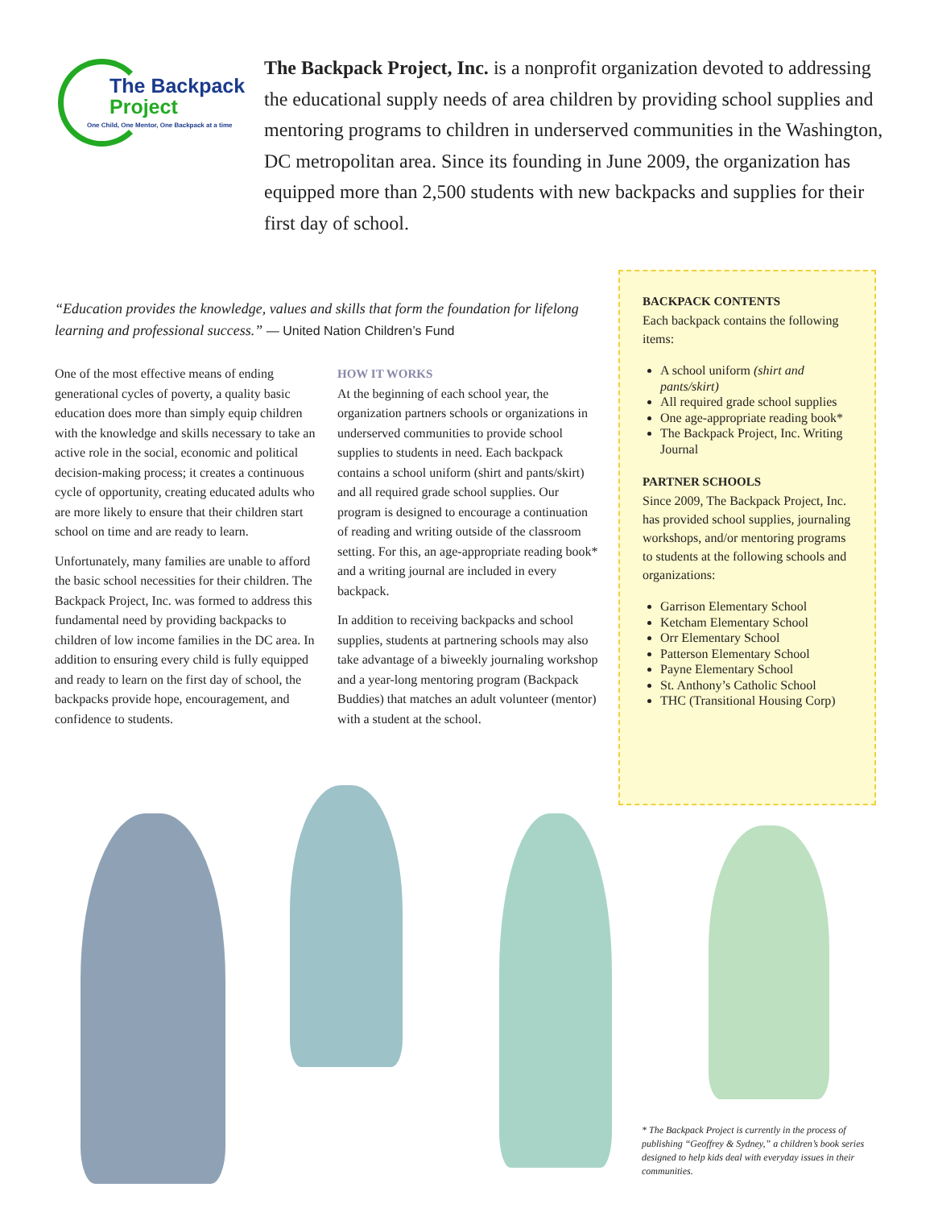The Backpack
Project
One Child, One Mentor, One Backpack at a time
The Backpack Project, Inc. is a nonprofit organization devoted to addressing the educational supply needs of area children by providing school supplies and mentoring programs to children in underserved communities in the Washington, DC metropolitan area. Since its founding in June 2009, the organization has equipped more than 2,500 students with new backpacks and supplies for their first day of school.
“Education provides the knowledge, values and skills that form the foundation for lifelong learning and professional success.” — United Nation Children’s Fund
One of the most effective means of ending generational cycles of poverty, a quality basic education does more than simply equip children with the knowledge and skills necessary to take an active role in the social, economic and political decision-making process; it creates a continuous cycle of opportunity, creating educated adults who are more likely to ensure that their children start school on time and are ready to learn.
Unfortunately, many families are unable to afford the basic school necessities for their children. The Backpack Project, Inc. was formed to address this fundamental need by providing backpacks to children of low income families in the DC area. In addition to ensuring every child is fully equipped and ready to learn on the first day of school, the backpacks provide hope, encouragement, and confidence to students.
HOW IT WORKS
At the beginning of each school year, the organization partners schools or organizations in underserved communities to provide school supplies to students in need. Each backpack contains a school uniform (shirt and pants/skirt) and all required grade school supplies. Our program is designed to encourage a continuation of reading and writing outside of the classroom setting. For this, an age-appropriate reading book* and a writing journal are included in every backpack.
In addition to receiving backpacks and school supplies, students at partnering schools may also take advantage of a biweekly journaling workshop and a year-long mentoring program (Backpack Buddies) that matches an adult volunteer (mentor) with a student at the school.
BACKPACK CONTENTS
Each backpack contains the following items:
A school uniform (shirt and pants/skirt)
All required grade school supplies
One age-appropriate reading book*
The Backpack Project, Inc. Writing Journal
PARTNER SCHOOLS
Since 2009, The Backpack Project, Inc. has provided school supplies, journaling workshops, and/or mentoring programs to students at the following schools and organizations:
Garrison Elementary School
Ketcham Elementary School
Orr Elementary School
Patterson Elementary School
Payne Elementary School
St. Anthony’s Catholic School
THC (Transitional Housing Corp)
* The Backpack Project is currently in the process of publishing “Geoffrey & Sydney,” a children’s book series designed to help kids deal with everyday issues in their communities.